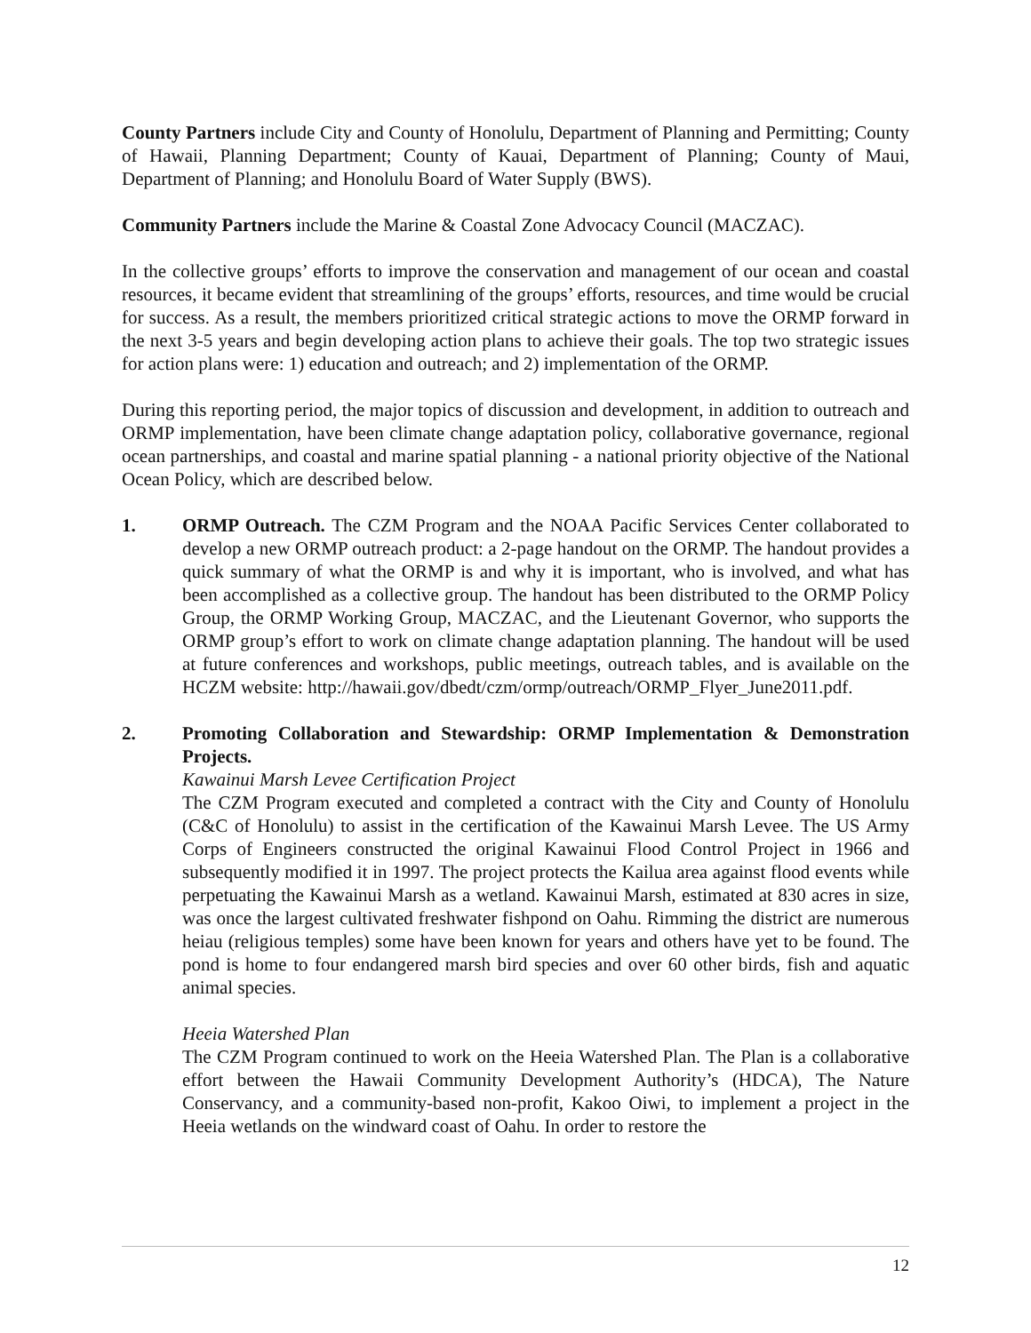County Partners include City and County of Honolulu, Department of Planning and Permitting; County of Hawaii, Planning Department; County of Kauai, Department of Planning; County of Maui, Department of Planning; and Honolulu Board of Water Supply (BWS).
Community Partners include the Marine & Coastal Zone Advocacy Council (MACZAC).
In the collective groups’ efforts to improve the conservation and management of our ocean and coastal resources, it became evident that streamlining of the groups’ efforts, resources, and time would be crucial for success. As a result, the members prioritized critical strategic actions to move the ORMP forward in the next 3-5 years and begin developing action plans to achieve their goals. The top two strategic issues for action plans were: 1) education and outreach; and 2) implementation of the ORMP.
During this reporting period, the major topics of discussion and development, in addition to outreach and ORMP implementation, have been climate change adaptation policy, collaborative governance, regional ocean partnerships, and coastal and marine spatial planning - a national priority objective of the National Ocean Policy, which are described below.
1. ORMP Outreach. The CZM Program and the NOAA Pacific Services Center collaborated to develop a new ORMP outreach product: a 2-page handout on the ORMP. The handout provides a quick summary of what the ORMP is and why it is important, who is involved, and what has been accomplished as a collective group. The handout has been distributed to the ORMP Policy Group, the ORMP Working Group, MACZAC, and the Lieutenant Governor, who supports the ORMP group’s effort to work on climate change adaptation planning. The handout will be used at future conferences and workshops, public meetings, outreach tables, and is available on the HCZM website: http://hawaii.gov/dbedt/czm/ormp/outreach/ORMP_Flyer_June2011.pdf.
2. Promoting Collaboration and Stewardship: ORMP Implementation & Demonstration Projects.
Kawainui Marsh Levee Certification Project
The CZM Program executed and completed a contract with the City and County of Honolulu (C&C of Honolulu) to assist in the certification of the Kawainui Marsh Levee. The US Army Corps of Engineers constructed the original Kawainui Flood Control Project in 1966 and subsequently modified it in 1997. The project protects the Kailua area against flood events while perpetuating the Kawainui Marsh as a wetland. Kawainui Marsh, estimated at 830 acres in size, was once the largest cultivated freshwater fishpond on Oahu. Rimming the district are numerous heiau (religious temples) some have been known for years and others have yet to be found. The pond is home to four endangered marsh bird species and over 60 other birds, fish and aquatic animal species.
Heeia Watershed Plan
The CZM Program continued to work on the Heeia Watershed Plan. The Plan is a collaborative effort between the Hawaii Community Development Authority’s (HDCA), The Nature Conservancy, and a community-based non-profit, Kakoo Oiwi, to implement a project in the Heeia wetlands on the windward coast of Oahu. In order to restore the
12